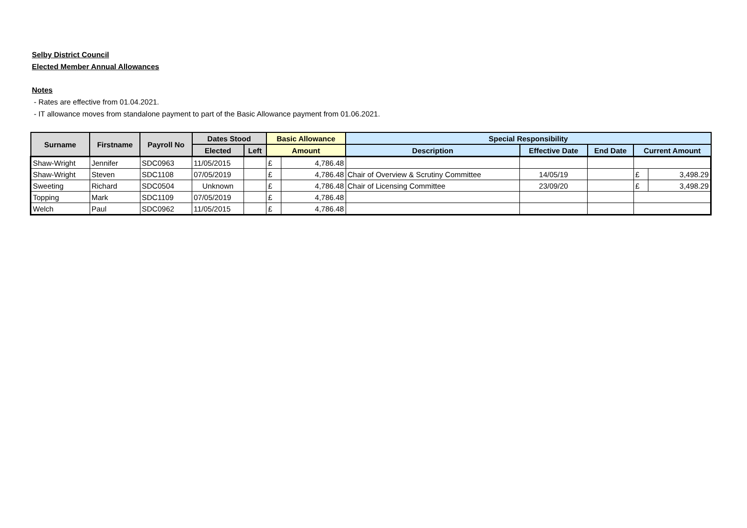Selby District Council
Elected Member Annual Allowances
Notes
- Rates are effective from 01.04.2021.
- IT allowance moves from standalone payment to part of the Basic Allowance payment from 01.06.2021.
| Surname | Firstname | Payroll No | Dates Stood | | Basic Allowance | | Special Responsibility | | | | |
| --- | --- | --- | --- | --- | --- | --- | --- | --- | --- | --- | --- |
| | | | Elected | Left | Amount | | Description | Effective Date | End Date | Current Amount | |
| Shaw-Wright | Jennifer | SDC0963 | 11/05/2015 | | £ | 4,786.48 | | | | | |
| Shaw-Wright | Steven | SDC1108 | 07/05/2019 | | £ | 4,786.48 | Chair of Overview & Scrutiny Committee | 14/05/19 | | £ | 3,498.29 |
| Sweeting | Richard | SDC0504 | Unknown | | £ | 4,786.48 | Chair of Licensing Committee | 23/09/20 | | £ | 3,498.29 |
| Topping | Mark | SDC1109 | 07/05/2019 | | £ | 4,786.48 | | | | | |
| Welch | Paul | SDC0962 | 11/05/2015 | | £ | 4,786.48 | | | | | |